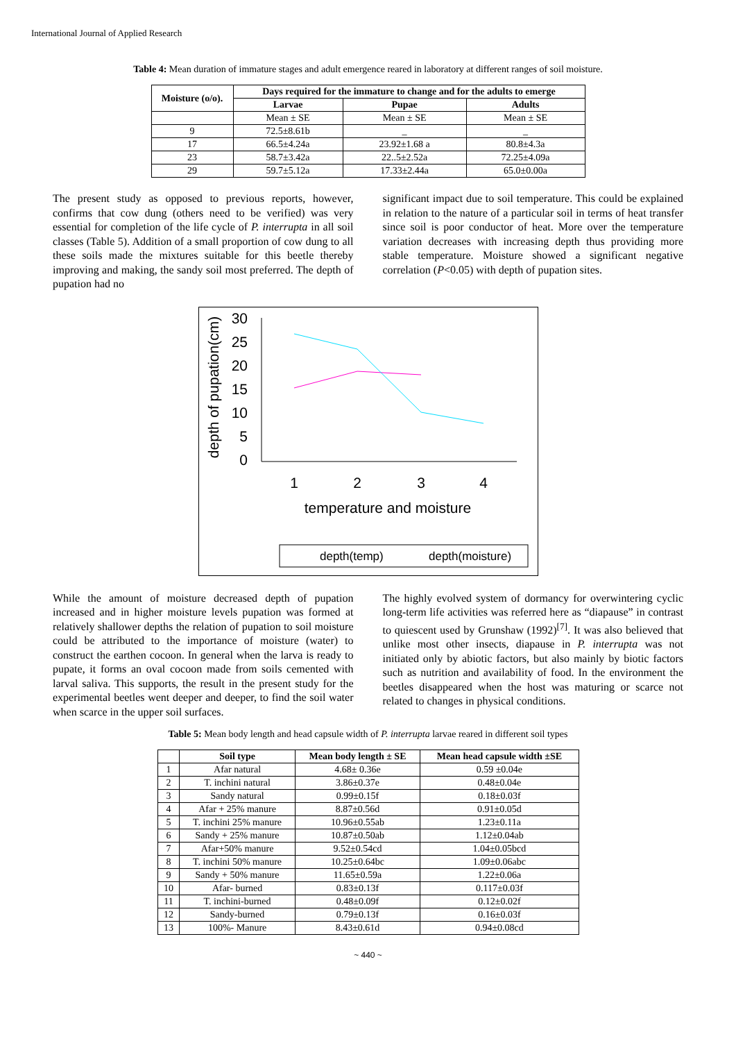International Journal of Applied Research
Table 4: Mean duration of immature stages and adult emergence reared in laboratory at different ranges of soil moisture.
| Moisture (o/o). | Days required for the immature to change and for the adults to emerge | | |
| --- | --- | --- | --- |
| | Larvae | Pupae | Adults |
| | Mean ± SE | Mean ± SE | Mean ± SE |
| 9 | 72.5±8.61b | _ | _ |
| 17 | 66.5±4.24a | 23.92±1.68 a | 80.8±4.3a |
| 23 | 58.7±3.42a | 22..5±2.52a | 72.25±4.09a |
| 29 | 59.7±5.12a | 17.33±2.44a | 65.0±0.00a |
The present study as opposed to previous reports, however, confirms that cow dung (others need to be verified) was very essential for completion of the life cycle of P. interrupta in all soil classes (Table 5). Addition of a small proportion of cow dung to all these soils made the mixtures suitable for this beetle thereby improving and making, the sandy soil most preferred. The depth of pupation had no
significant impact due to soil temperature. This could be explained in relation to the nature of a particular soil in terms of heat transfer since soil is poor conductor of heat. More over the temperature variation decreases with increasing depth thus providing more stable temperature. Moisture showed a significant negative correlation (P<0.05) with depth of pupation sites.
depth of pupation(cm)
30
25
20
15
10
5
0
1
2
3
4
temperature and moisture
depth(temp)
depth(moisture)
While the amount of moisture decreased depth of pupation increased and in higher moisture levels pupation was formed at relatively shallower depths the relation of pupation to soil moisture could be attributed to the importance of moisture (water) to construct the earthen cocoon. In general when the larva is ready to pupate, it forms an oval cocoon made from soils cemented with larval saliva. This supports, the result in the present study for the experimental beetles went deeper and deeper, to find the soil water when scarce in the upper soil surfaces.
The highly evolved system of dormancy for overwintering cyclic long-term life activities was referred here as “diapause” in contrast to quiescent used by Grunshaw (1992)<sup>[7]</sup>. It was also believed that unlike most other insects, diapause in P. interrupta was not initiated only by abiotic factors, but also mainly by biotic factors such as nutrition and availability of food. In the environment the beetles disappeared when the host was maturing or scarce not related to changes in physical conditions.
Table 5: Mean body length and head capsule width of P. interrupta larvae reared in different soil types
| | Soil type | Mean body length ± SE | Mean head capsule width ±SE |
| --- | --- | --- | --- |
| 1 | Afar natural | 4.68± 0.36e | 0.59 ±0.04e |
| 2 | T. inchini natural | 3.86±0.37e | 0.48±0.04e |
| 3 | Sandy natural | 0.99±0.15f | 0.18±0.03f |
| 4 | Afar + 25% manure | 8.87±0.56d | 0.91±0.05d |
| 5 | T. inchini 25% manure | 10.96±0.55ab | 1.23±0.11a |
| 6 | Sandy + 25% manure | 10.87±0.50ab | 1.12±0.04ab |
| 7 | Afar+50% manure | 9.52±0.54cd | 1.04±0.05bcd |
| 8 | T. inchini 50% manure | 10.25±0.64bc | 1.09±0.06abc |
| 9 | Sandy + 50% manure | 11.65±0.59a | 1.22±0.06a |
| 10 | Afar- burned | 0.83±0.13f | 0.117±0.03f |
| 11 | T. inchini-burned | 0.48±0.09f | 0.12±0.02f |
| 12 | Sandy-burned | 0.79±0.13f | 0.16±0.03f |
| 13 | 100%- Manure | 8.43±0.61d | 0.94±0.08cd |
~ 440 ~